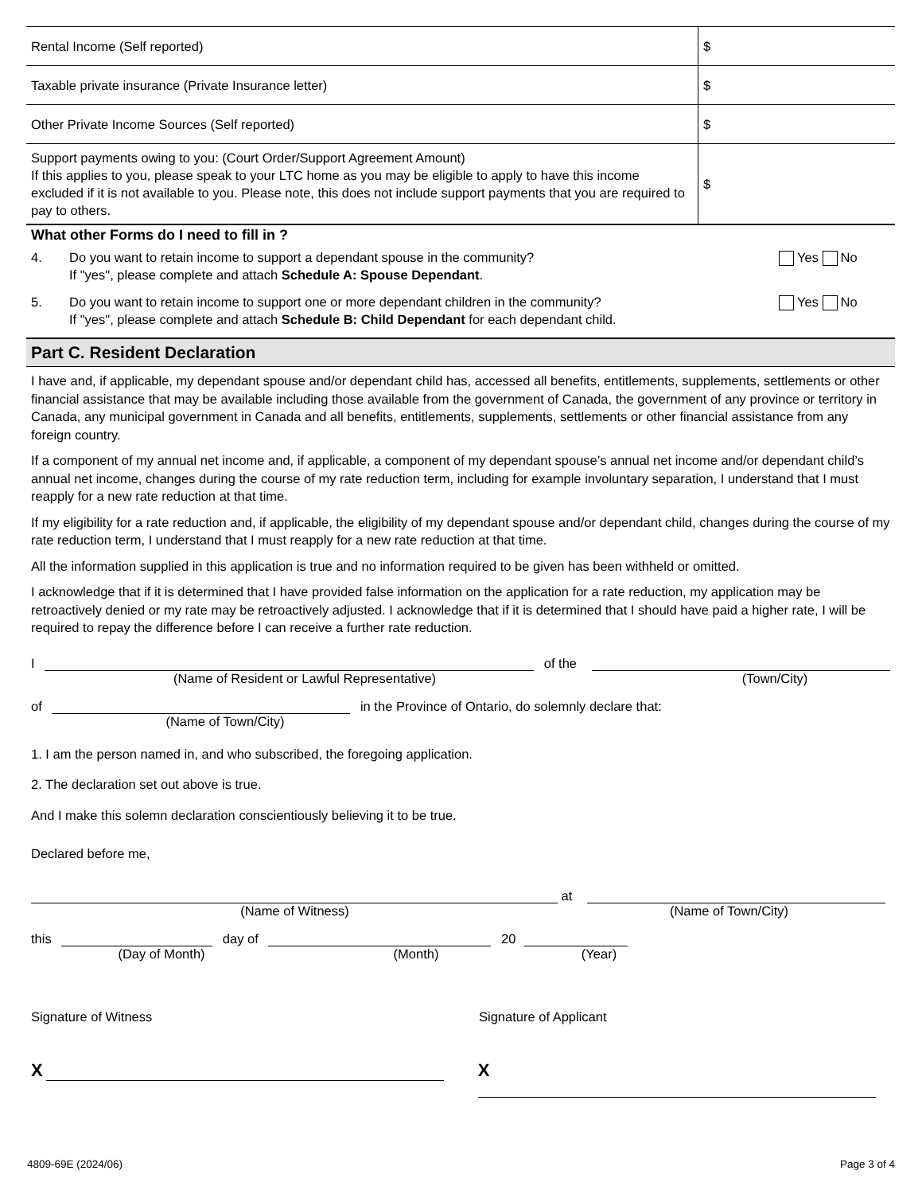| Rental Income (Self reported) | $ |
| Taxable private insurance (Private Insurance letter) | $ |
| Other Private Income Sources (Self reported) | $ |
| Support payments owing to you: (Court Order/Support Agreement Amount) If this applies to you, please speak to your LTC home as you may be eligible to apply to have this income excluded if it is not available to you. Please note, this does not include support payments that you are required to pay to others. | $ |
What other Forms do I need to fill in ?
4. Do you want to retain income to support a dependant spouse in the community?
If "yes", please complete and attach Schedule A: Spouse Dependant. Yes No
5. Do you want to retain income to support one or more dependant children in the community?
If "yes", please complete and attach Schedule B: Child Dependant for each dependant child. Yes No
Part C. Resident Declaration
I have and, if applicable, my dependant spouse and/or dependant child has, accessed all benefits, entitlements, supplements, settlements or other financial assistance that may be available including those available from the government of Canada, the government of any province or territory in Canada, any municipal government in Canada and all benefits, entitlements, supplements, settlements or other financial assistance from any foreign country.
If a component of my annual net income and, if applicable, a component of my dependant spouse’s annual net income and/or dependant child’s annual net income, changes during the course of my rate reduction term, including for example involuntary separation, I understand that I must reapply for a new rate reduction at that time.
If my eligibility for a rate reduction and, if applicable, the eligibility of my dependant spouse and/or dependant child, changes during the course of my rate reduction term, I understand that I must reapply for a new rate reduction at that time.
All the information supplied in this application is true and no information required to be given has been withheld or omitted.
I acknowledge that if it is determined that I have provided false information on the application for a rate reduction, my application may be retroactively denied or my rate may be retroactively adjusted. I acknowledge that if it is determined that I should have paid a higher rate, I will be required to repay the difference before I can receive a further rate reduction.
I of the
(Name of Resident or Lawful Representative) (Town/City)
of in the Province of Ontario, do solemnly declare that:
(Name of Town/City)
1. I am the person named in, and who subscribed, the foregoing application.
2. The declaration set out above is true.
And I make this solemn declaration conscientiously believing it to be true.
Declared before me,
at
(Name of Witness) (Name of Town/City)
this day of 20
(Day of Month) (Month) (Year)
Signature of Witness Signature of Applicant
X X
4809-69E (2024/06) Page 3 of 4